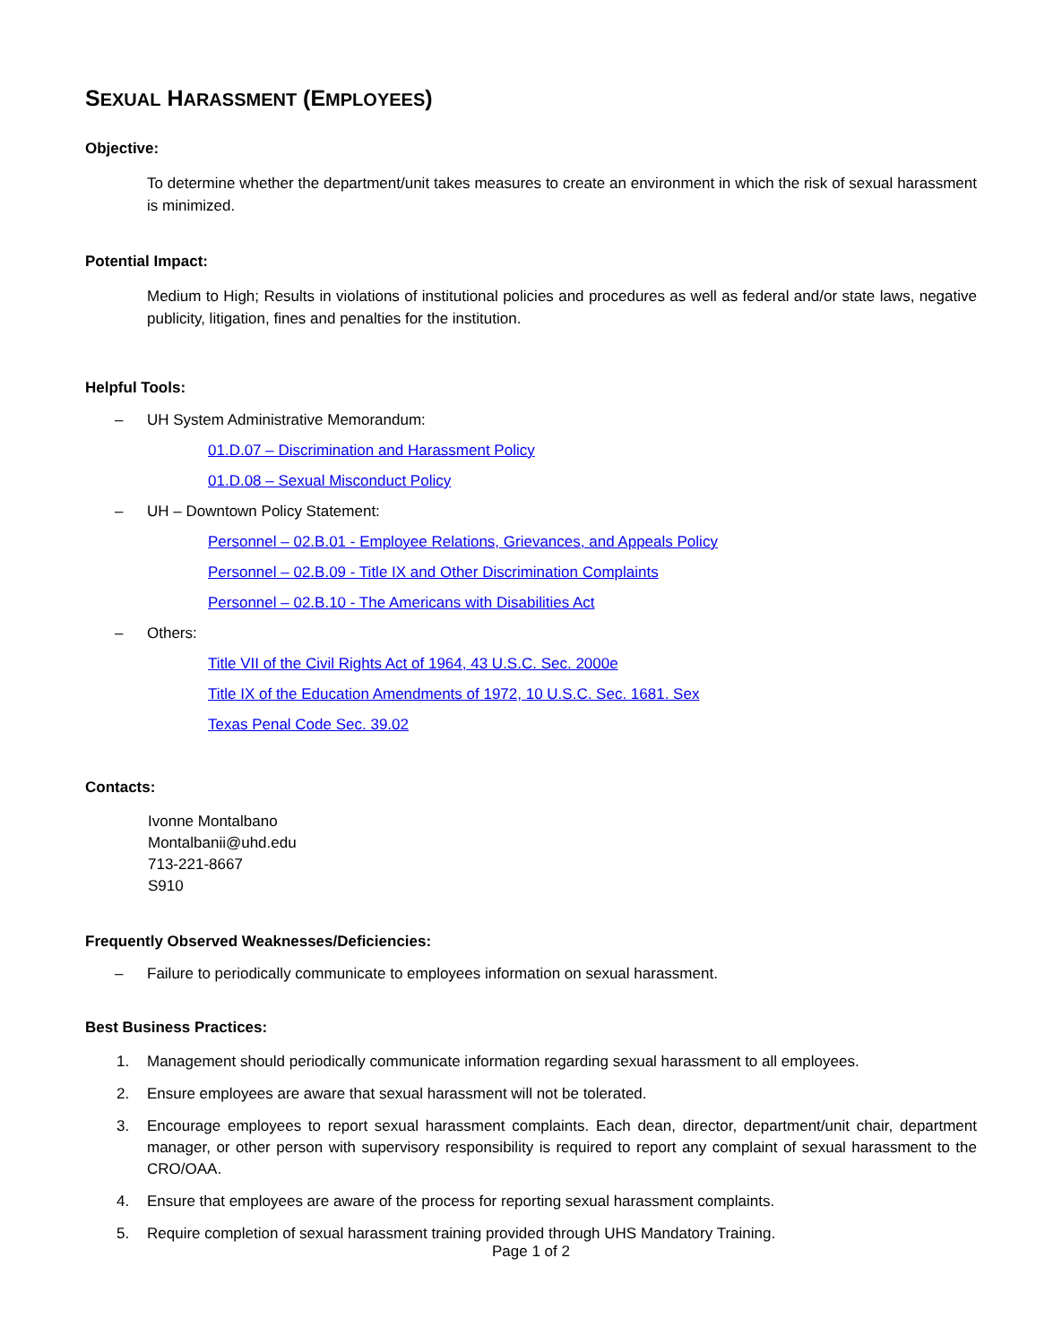SEXUAL HARASSMENT (EMPLOYEES)
Objective:
To determine whether the department/unit takes measures to create an environment in which the risk of sexual harassment is minimized.
Potential Impact:
Medium to High; Results in violations of institutional policies and procedures as well as federal and/or state laws, negative publicity, litigation, fines and penalties for the institution.
Helpful Tools:
– UH System Administrative Memorandum:
01.D.07 – Discrimination and Harassment Policy
01.D.08 – Sexual Misconduct Policy
– UH – Downtown Policy Statement:
Personnel – 02.B.01 - Employee Relations, Grievances, and Appeals Policy
Personnel – 02.B.09 - Title IX and Other Discrimination Complaints
Personnel – 02.B.10 - The Americans with Disabilities Act
– Others:
Title VII of the Civil Rights Act of 1964, 43 U.S.C. Sec. 2000e
Title IX of the Education Amendments of 1972, 10 U.S.C. Sec. 1681. Sex
Texas Penal Code Sec. 39.02
Contacts:
Ivonne Montalbano
Montalbanii@uhd.edu
713-221-8667
S910
Frequently Observed Weaknesses/Deficiencies:
– Failure to periodically communicate to employees information on sexual harassment.
Best Business Practices:
1. Management should periodically communicate information regarding sexual harassment to all employees.
2. Ensure employees are aware that sexual harassment will not be tolerated.
3. Encourage employees to report sexual harassment complaints. Each dean, director, department/unit chair, department manager, or other person with supervisory responsibility is required to report any complaint of sexual harassment to the CRO/OAA.
4. Ensure that employees are aware of the process for reporting sexual harassment complaints.
5. Require completion of sexual harassment training provided through UHS Mandatory Training.
Page 1 of 2